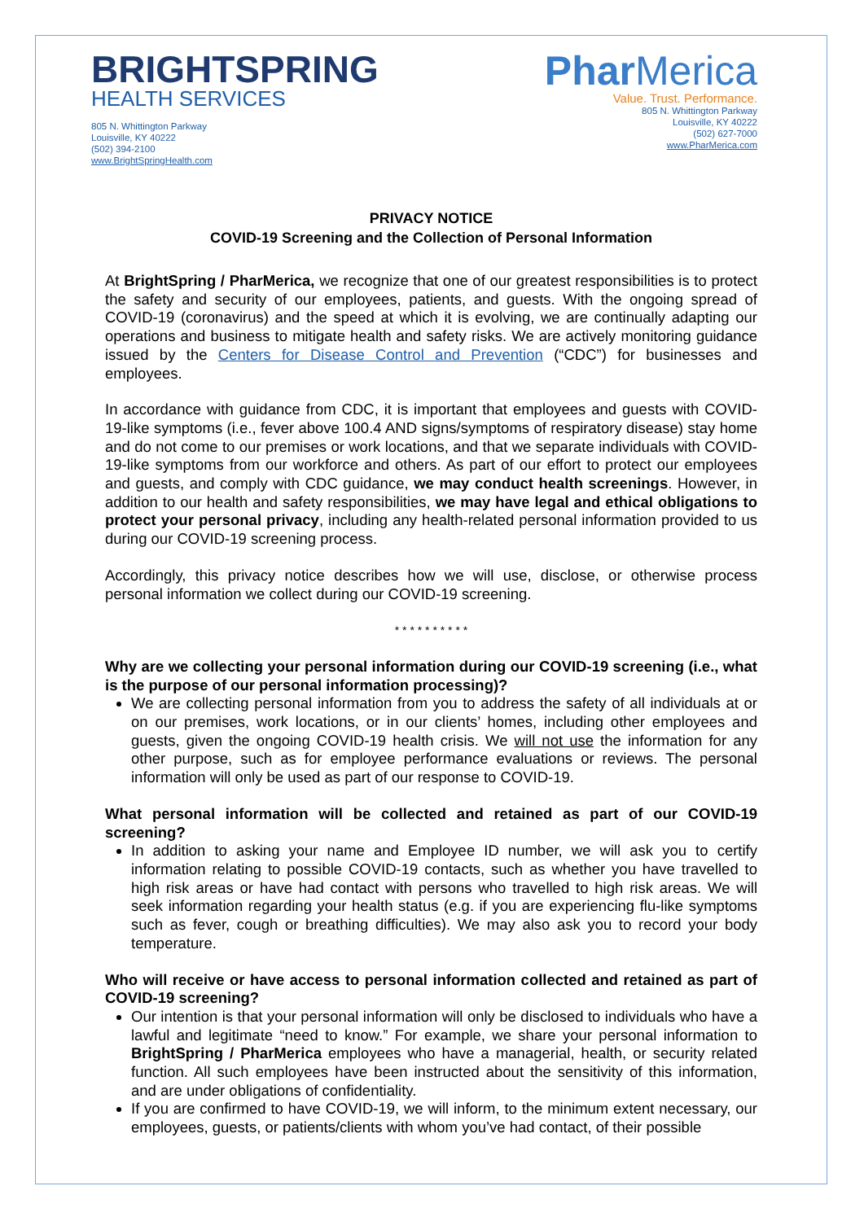BRIGHTSPRING
HEALTH SERVICES
805 N. Whittington Parkway
Louisville, KY 40222
(502) 394-2100
www.BrightSpringHealth.com
Phar Merica
Value. Trust. Performance.
805 N. Whittington Parkway
Louisville, KY 40222
(502) 627-7000
www.PharMerica.com
PRIVACY NOTICE
COVID-19 Screening and the Collection of Personal Information
At BrightSpring / PharMerica, we recognize that one of our greatest responsibilities is to protect the safety and security of our employees, patients, and guests. With the ongoing spread of COVID-19 (coronavirus) and the speed at which it is evolving, we are continually adapting our operations and business to mitigate health and safety risks. We are actively monitoring guidance issued by the Centers for Disease Control and Prevention (“CDC”) for businesses and employees.
In accordance with guidance from CDC, it is important that employees and guests with COVID-19-like symptoms (i.e., fever above 100.4 AND signs/symptoms of respiratory disease) stay home and do not come to our premises or work locations, and that we separate individuals with COVID-19-like symptoms from our workforce and others. As part of our effort to protect our employees and guests, and comply with CDC guidance, we may conduct health screenings. However, in addition to our health and safety responsibilities, we may have legal and ethical obligations to protect your personal privacy, including any health-related personal information provided to us during our COVID-19 screening process.
Accordingly, this privacy notice describes how we will use, disclose, or otherwise process personal information we collect during our COVID-19 screening.
* * * * * * * * * *
Why are we collecting your personal information during our COVID-19 screening (i.e., what is the purpose of our personal information processing)?
We are collecting personal information from you to address the safety of all individuals at or on our premises, work locations, or in our clients’ homes, including other employees and guests, given the ongoing COVID-19 health crisis. We will not use the information for any other purpose, such as for employee performance evaluations or reviews. The personal information will only be used as part of our response to COVID-19.
What personal information will be collected and retained as part of our COVID-19 screening?
In addition to asking your name and Employee ID number, we will ask you to certify information relating to possible COVID-19 contacts, such as whether you have travelled to high risk areas or have had contact with persons who travelled to high risk areas. We will seek information regarding your health status (e.g. if you are experiencing flu-like symptoms such as fever, cough or breathing difficulties). We may also ask you to record your body temperature.
Who will receive or have access to personal information collected and retained as part of COVID-19 screening?
Our intention is that your personal information will only be disclosed to individuals who have a lawful and legitimate “need to know.” For example, we share your personal information to BrightSpring / PharMerica employees who have a managerial, health, or security related function. All such employees have been instructed about the sensitivity of this information, and are under obligations of confidentiality.
If you are confirmed to have COVID-19, we will inform, to the minimum extent necessary, our employees, guests, or patients/clients with whom you’ve had contact, of their possible